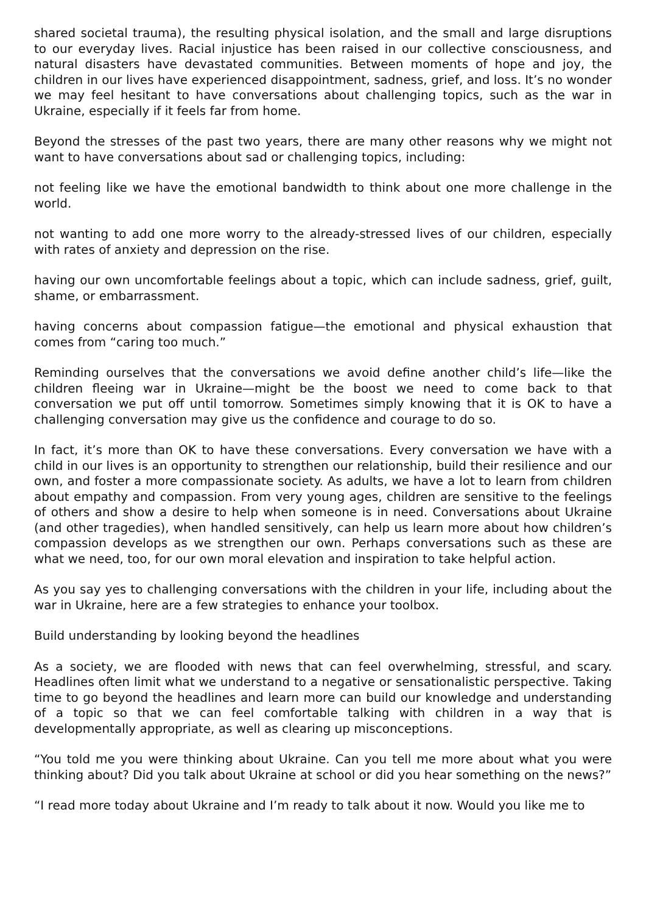shared societal trauma), the resulting physical isolation, and the small and large disruptions to our everyday lives. Racial injustice has been raised in our collective consciousness, and natural disasters have devastated communities. Between moments of hope and joy, the children in our lives have experienced disappointment, sadness, grief, and loss. It’s no wonder we may feel hesitant to have conversations about challenging topics, such as the war in Ukraine, especially if it feels far from home.
Beyond the stresses of the past two years, there are many other reasons why we might not want to have conversations about sad or challenging topics, including:
not feeling like we have the emotional bandwidth to think about one more challenge in the world.
not wanting to add one more worry to the already-stressed lives of our children, especially with rates of anxiety and depression on the rise.
having our own uncomfortable feelings about a topic, which can include sadness, grief, guilt, shame, or embarrassment.
having concerns about compassion fatigue—the emotional and physical exhaustion that comes from “caring too much.”
Reminding ourselves that the conversations we avoid define another child’s life—like the children fleeing war in Ukraine—might be the boost we need to come back to that conversation we put off until tomorrow. Sometimes simply knowing that it is OK to have a challenging conversation may give us the confidence and courage to do so.
In fact, it’s more than OK to have these conversations. Every conversation we have with a child in our lives is an opportunity to strengthen our relationship, build their resilience and our own, and foster a more compassionate society. As adults, we have a lot to learn from children about empathy and compassion. From very young ages, children are sensitive to the feelings of others and show a desire to help when someone is in need. Conversations about Ukraine (and other tragedies), when handled sensitively, can help us learn more about how children’s compassion develops as we strengthen our own. Perhaps conversations such as these are what we need, too, for our own moral elevation and inspiration to take helpful action.
As you say yes to challenging conversations with the children in your life, including about the war in Ukraine, here are a few strategies to enhance your toolbox.
Build understanding by looking beyond the headlines
As a society, we are flooded with news that can feel overwhelming, stressful, and scary. Headlines often limit what we understand to a negative or sensationalistic perspective. Taking time to go beyond the headlines and learn more can build our knowledge and understanding of a topic so that we can feel comfortable talking with children in a way that is developmentally appropriate, as well as clearing up misconceptions.
“You told me you were thinking about Ukraine. Can you tell me more about what you were thinking about? Did you talk about Ukraine at school or did you hear something on the news?”
“I read more today about Ukraine and I’m ready to talk about it now. Would you like me to